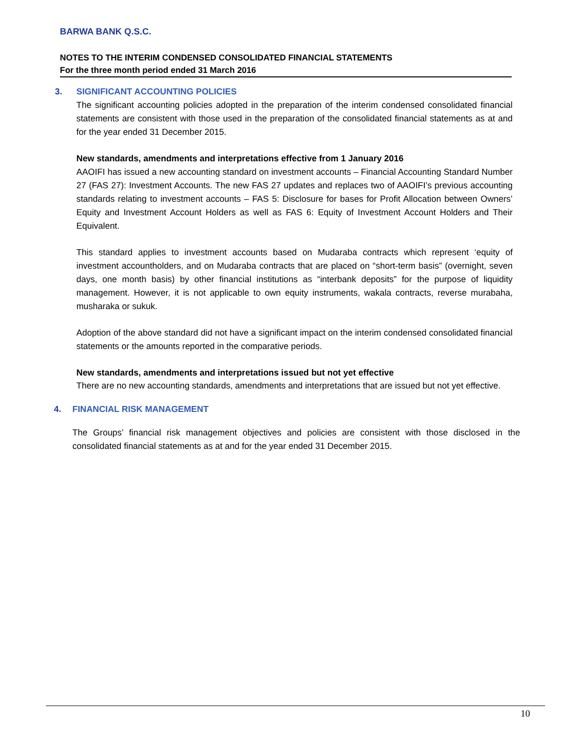BARWA BANK Q.S.C.
NOTES TO THE INTERIM CONDENSED CONSOLIDATED FINANCIAL STATEMENTS
For the three month period ended 31 March 2016
3. SIGNIFICANT ACCOUNTING POLICIES
The significant accounting policies adopted in the preparation of the interim condensed consolidated financial statements are consistent with those used in the preparation of the consolidated financial statements as at and for the year ended 31 December 2015.
New standards, amendments and interpretations effective from 1 January 2016
AAOIFI has issued a new accounting standard on investment accounts – Financial Accounting Standard Number 27 (FAS 27): Investment Accounts. The new FAS 27 updates and replaces two of AAOIFI’s previous accounting standards relating to investment accounts – FAS 5: Disclosure for bases for Profit Allocation between Owners’ Equity and Investment Account Holders as well as FAS 6: Equity of Investment Account Holders and Their Equivalent.
This standard applies to investment accounts based on Mudaraba contracts which represent ‘equity of investment accountholders, and on Mudaraba contracts that are placed on “short-term basis” (overnight, seven days, one month basis) by other financial institutions as “interbank deposits” for the purpose of liquidity management. However, it is not applicable to own equity instruments, wakala contracts, reverse murabaha, musharaka or sukuk.
Adoption of the above standard did not have a significant impact on the interim condensed consolidated financial statements or the amounts reported in the comparative periods.
New standards, amendments and interpretations issued but not yet effective
There are no new accounting standards, amendments and interpretations that are issued but not yet effective.
4. FINANCIAL RISK MANAGEMENT
The Groups’ financial risk management objectives and policies are consistent with those disclosed in the consolidated financial statements as at and for the year ended 31 December 2015.
10